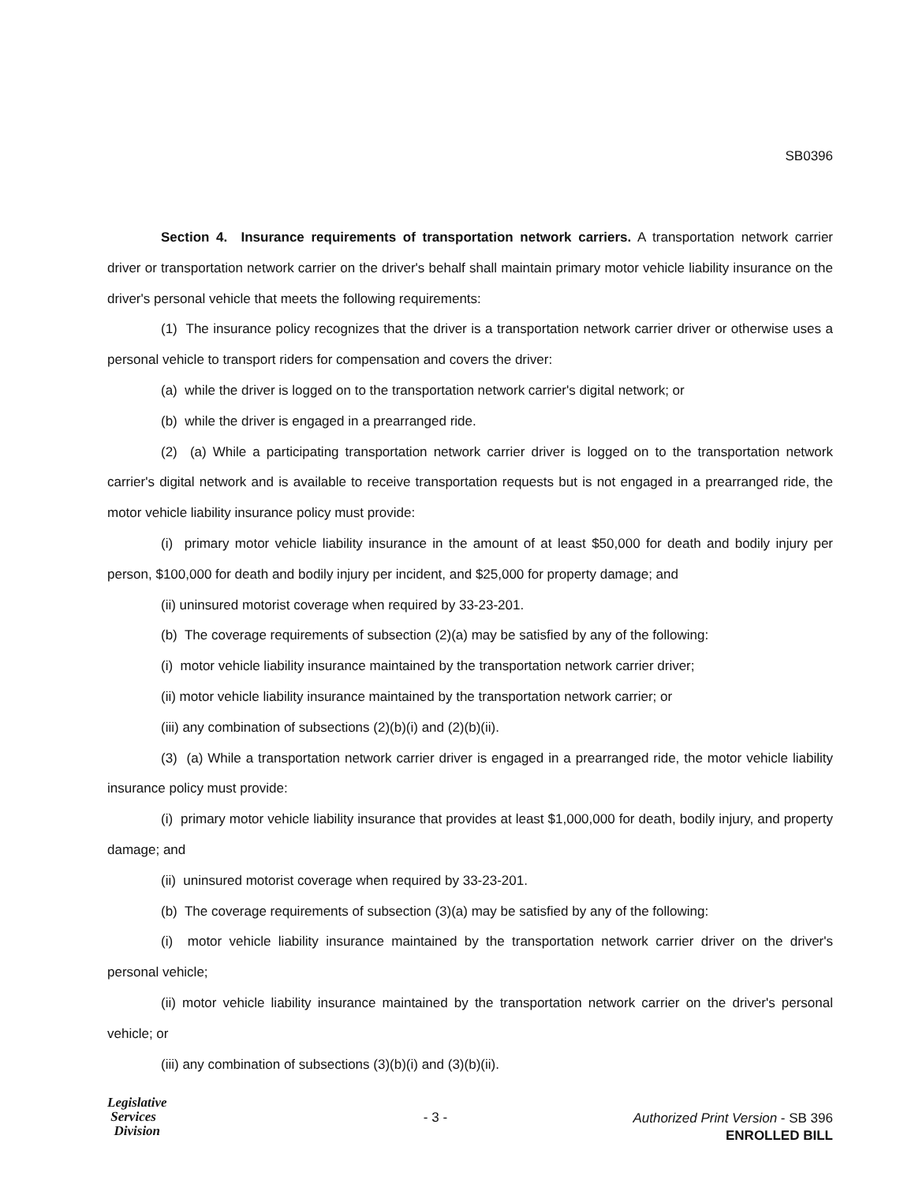SB0396
Section 4. Insurance requirements of transportation network carriers. A transportation network carrier driver or transportation network carrier on the driver's behalf shall maintain primary motor vehicle liability insurance on the driver's personal vehicle that meets the following requirements:
(1) The insurance policy recognizes that the driver is a transportation network carrier driver or otherwise uses a personal vehicle to transport riders for compensation and covers the driver:
(a) while the driver is logged on to the transportation network carrier's digital network; or
(b) while the driver is engaged in a prearranged ride.
(2) (a) While a participating transportation network carrier driver is logged on to the transportation network carrier's digital network and is available to receive transportation requests but is not engaged in a prearranged ride, the motor vehicle liability insurance policy must provide:
(i) primary motor vehicle liability insurance in the amount of at least $50,000 for death and bodily injury per person, $100,000 for death and bodily injury per incident, and $25,000 for property damage; and
(ii) uninsured motorist coverage when required by 33-23-201.
(b) The coverage requirements of subsection (2)(a) may be satisfied by any of the following:
(i) motor vehicle liability insurance maintained by the transportation network carrier driver;
(ii) motor vehicle liability insurance maintained by the transportation network carrier; or
(iii) any combination of subsections (2)(b)(i) and (2)(b)(ii).
(3) (a) While a transportation network carrier driver is engaged in a prearranged ride, the motor vehicle liability insurance policy must provide:
(i) primary motor vehicle liability insurance that provides at least $1,000,000 for death, bodily injury, and property damage; and
(ii) uninsured motorist coverage when required by 33-23-201.
(b) The coverage requirements of subsection (3)(a) may be satisfied by any of the following:
(i) motor vehicle liability insurance maintained by the transportation network carrier driver on the driver's personal vehicle;
(ii) motor vehicle liability insurance maintained by the transportation network carrier on the driver's personal vehicle; or
(iii) any combination of subsections (3)(b)(i) and (3)(b)(ii).
Legislative
Services
Division
- 3 -
Authorized Print Version - SB 396
ENROLLED BILL